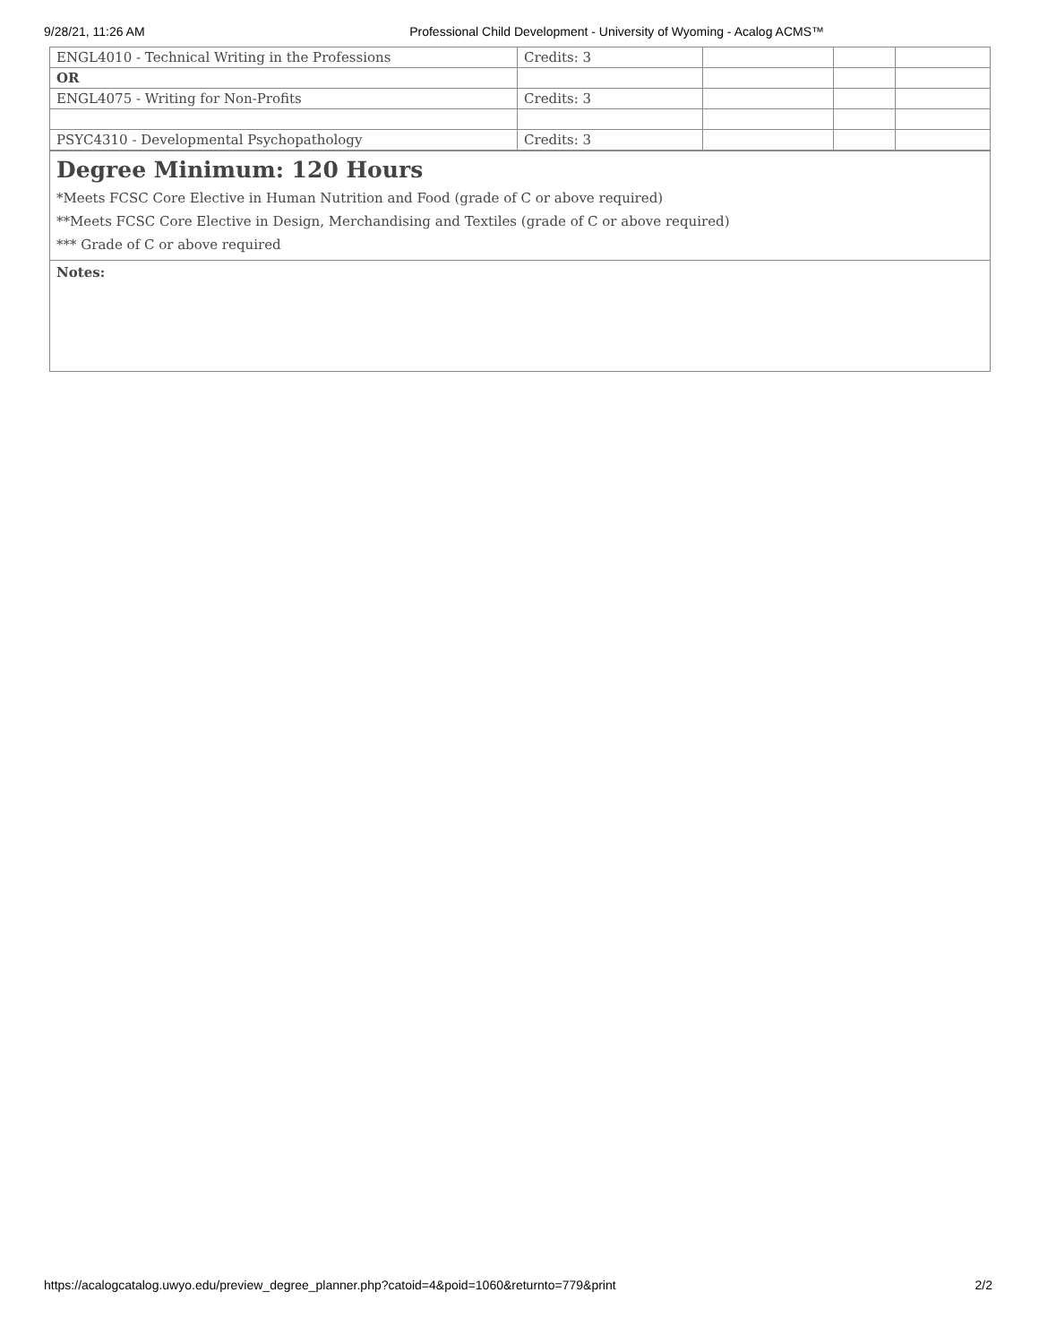9/28/21, 11:26 AM Professional Child Development - University of Wyoming - Acalog ACMS™
| ENGL4010 - Technical Writing in the Professions | Credits: 3 | | | |
| OR | | | | |
| ENGL4075 - Writing for Non-Profits | Credits: 3 | | | |
| PSYC4310 - Developmental Psychopathology | Credits: 3 | | | |
Degree Minimum: 120 Hours
*Meets FCSC Core Elective in Human Nutrition and Food (grade of C or above required)
**Meets FCSC Core Elective in Design, Merchandising and Textiles (grade of C or above required)
*** Grade of C or above required
Notes:
https://acalogcatalog.uwyo.edu/preview_degree_planner.php?catoid=4&poid=1060&returnto=779&print 2/2